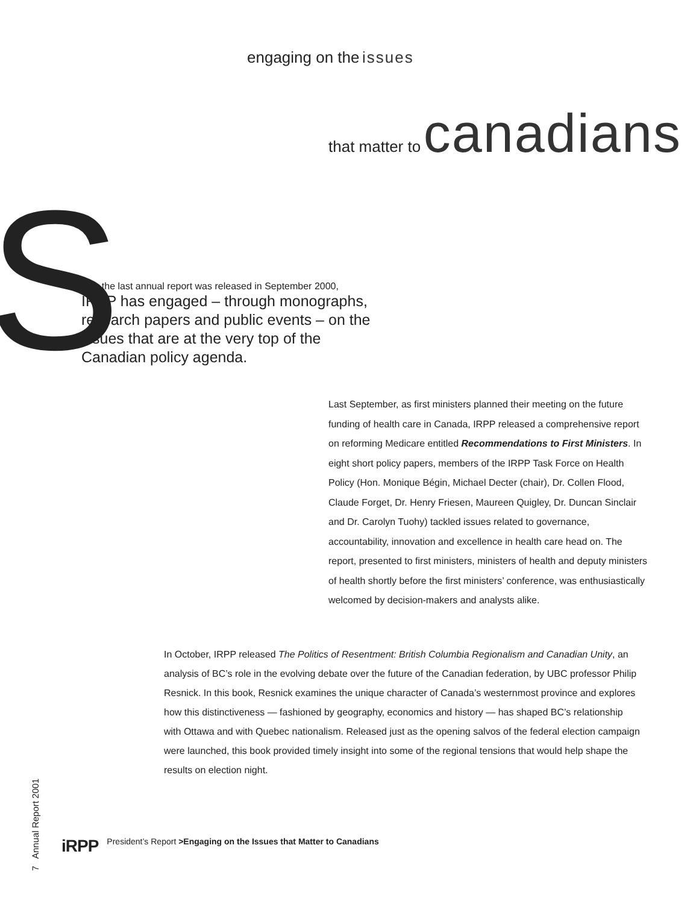engaging on the issues
that matter to canadians
S
ince the last annual report was released in September 2000,
IRPP has engaged – through monographs, research papers and public events – on the issues that are at the very top of the Canadian policy agenda.
Last September, as first ministers planned their meeting on the future funding of health care in Canada, IRPP released a comprehensive report on reforming Medicare entitled Recommendations to First Ministers. In eight short policy papers, members of the IRPP Task Force on Health Policy (Hon. Monique Bégin, Michael Decter (chair), Dr. Collen Flood, Claude Forget, Dr. Henry Friesen, Maureen Quigley, Dr. Duncan Sinclair and Dr. Carolyn Tuohy) tackled issues related to governance, accountability, innovation and excellence in health care head on. The report, presented to first ministers, ministers of health and deputy ministers of health shortly before the first ministers’ conference, was enthusiastically welcomed by decision-makers and analysts alike.
In October, IRPP released The Politics of Resentment: British Columbia Regionalism and Canadian Unity, an analysis of BC’s role in the evolving debate over the future of the Canadian federation, by UBC professor Philip Resnick. In this book, Resnick examines the unique character of Canada’s westernmost province and explores how this distinctiveness — fashioned by geography, economics and history — has shaped BC’s relationship with Ottawa and with Quebec nationalism. Released just as the opening salvos of the federal election campaign were launched, this book provided timely insight into some of the regional tensions that would help shape the results on election night.
7 Annual Report 2001
iRPP President’s Report >Engaging on the Issues that Matter to Canadians